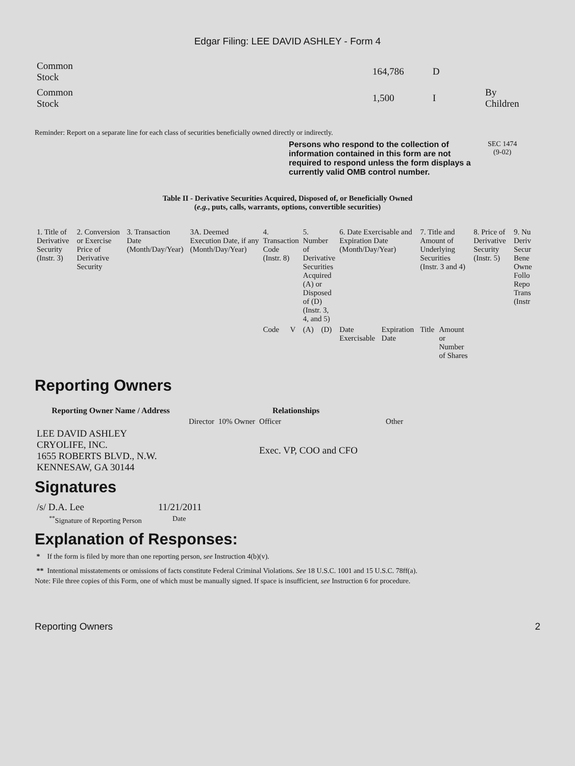Edgar Filing: LEE DAVID ASHLEY - Form 4
| Common Stock | 164,786 | D | |
| Common Stock | 1,500 | I | By Children |
Reminder: Report on a separate line for each class of securities beneficially owned directly or indirectly.
Persons who respond to the collection of information contained in this form are not required to respond unless the form displays a currently valid OMB control number.
SEC 1474
(9-02)
Table II - Derivative Securities Acquired, Disposed of, or Beneficially Owned
(e.g., puts, calls, warrants, options, convertible securities)
| 1. Title of Derivative Security (Instr. 3) | 2. Conversion or Exercise Price of Derivative Security | 3. Transaction Date (Month/Day/Year) | 3A. Deemed Execution Date, if any (Month/Day/Year) | 4. Transaction Code (Instr. 8) | | 5. Number of Derivative Securities Acquired (A) or Disposed of (D) (Instr. 3, 4, and 5) | | 6. Date Exercisable and Expiration Date (Month/Day/Year) | | 7. Title and Amount of Underlying Securities (Instr. 3 and 4) | | 8. Price of Derivative Security (Instr. 5) | 9. Nu Deriv Secur Bene Owne Follo Repo Trans (Instr |
| | | | | Code | V | (A) | (D) | Date Exercisable | Expiration Date | Title | Amount or Number of Shares | | |
Reporting Owners
| Reporting Owner Name / Address | Relationships | | | |
| --- | --- | --- | --- | --- |
| | Director | 10% Owner | Officer | Other |
| LEE DAVID ASHLEY CRYOLIFE, INC. 1655 ROBERTS BLVD., N.W. KENNESAW, GA 30144 | | | Exec. VP, COO and CFO | |
Signatures
| /s/ D.A. Lee | 11/21/2011 |
| <sup>**</sup> Signature of Reporting Person | Date |
Explanation of Responses:
* If the form is filed by more than one reporting person, see Instruction 4(b)(v).
** Intentional misstatements or omissions of facts constitute Federal Criminal Violations. See 18 U.S.C. 1001 and 15 U.S.C. 78ff(a).
Note: File three copies of this Form, one of which must be manually signed. If space is insufficient, see Instruction 6 for procedure.
Reporting Owners 2